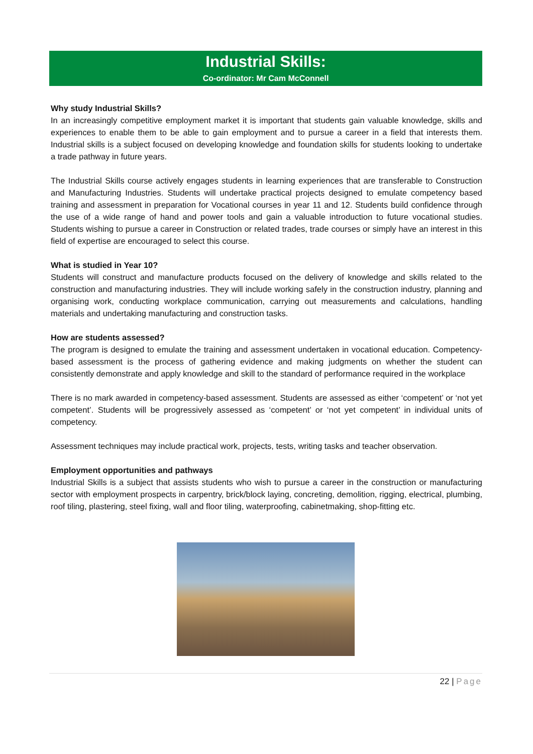Industrial Skills:
Co-ordinator: Mr Cam McConnell
Why study Industrial Skills?
In an increasingly competitive employment market it is important that students gain valuable knowledge, skills and experiences to enable them to be able to gain employment and to pursue a career in a field that interests them. Industrial skills is a subject focused on developing knowledge and foundation skills for students looking to undertake a trade pathway in future years.
The Industrial Skills course actively engages students in learning experiences that are transferable to Construction and Manufacturing Industries. Students will undertake practical projects designed to emulate competency based training and assessment in preparation for Vocational courses in year 11 and 12. Students build confidence through the use of a wide range of hand and power tools and gain a valuable introduction to future vocational studies. Students wishing to pursue a career in Construction or related trades, trade courses or simply have an interest in this field of expertise are encouraged to select this course.
What is studied in Year 10?
Students will construct and manufacture products focused on the delivery of knowledge and skills related to the construction and manufacturing industries. They will include working safely in the construction industry, planning and organising work, conducting workplace communication, carrying out measurements and calculations, handling materials and undertaking manufacturing and construction tasks.
How are students assessed?
The program is designed to emulate the training and assessment undertaken in vocational education. Competency-based assessment is the process of gathering evidence and making judgments on whether the student can consistently demonstrate and apply knowledge and skill to the standard of performance required in the workplace
There is no mark awarded in competency-based assessment. Students are assessed as either ‘competent’ or ‘not yet competent’. Students will be progressively assessed as ‘competent’ or ‘not yet competent’ in individual units of competency.
Assessment techniques may include practical work, projects, tests, writing tasks and teacher observation.
Employment opportunities and pathways
Industrial Skills is a subject that assists students who wish to pursue a career in the construction or manufacturing sector with employment prospects in carpentry, brick/block laying, concreting, demolition, rigging, electrical, plumbing, roof tiling, plastering, steel fixing, wall and floor tiling, waterproofing, cabinetmaking, shop-fitting etc.
22 | Page